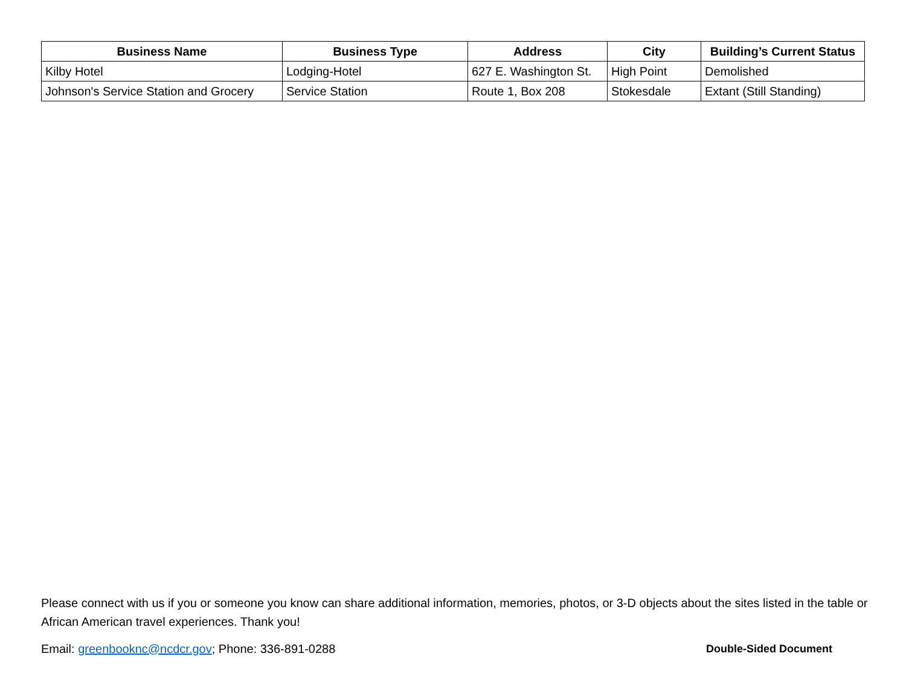| Business Name | Business Type | Address | City | Building’s Current Status |
| --- | --- | --- | --- | --- |
| Kilby Hotel | Lodging-Hotel | 627 E. Washington St. | High Point | Demolished |
| Johnson's Service Station and Grocery | Service Station | Route 1, Box 208 | Stokesdale | Extant (Still Standing) |
Please connect with us if you or someone you know can share additional information, memories, photos, or 3-D objects about the sites listed in the table or African American travel experiences. Thank you!
Email: greenbooknc@ncdcr.gov; Phone: 336-891-0288 Double-Sided Document